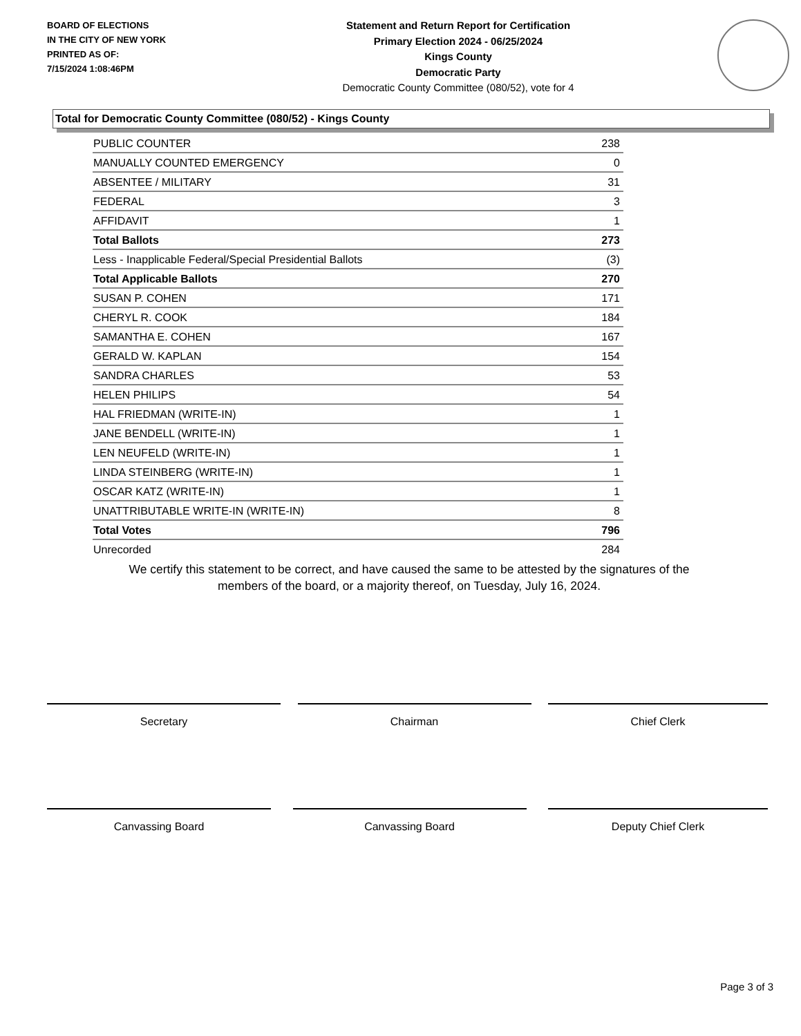BOARD OF ELECTIONS
IN THE CITY OF NEW YORK
PRINTED AS OF:
7/15/2024 1:08:46PM
Statement and Return Report for Certification
Primary Election 2024 - 06/25/2024
Kings County
Democratic Party
Democratic County Committee (080/52), vote for 4
Total for Democratic County Committee (080/52) - Kings County
| PUBLIC COUNTER | 238 |
| MANUALLY COUNTED EMERGENCY | 0 |
| ABSENTEE / MILITARY | 31 |
| FEDERAL | 3 |
| AFFIDAVIT | 1 |
| Total Ballots | 273 |
| Less - Inapplicable Federal/Special Presidential Ballots | (3) |
| Total Applicable Ballots | 270 |
| SUSAN P. COHEN | 171 |
| CHERYL R. COOK | 184 |
| SAMANTHA E. COHEN | 167 |
| GERALD W. KAPLAN | 154 |
| SANDRA CHARLES | 53 |
| HELEN PHILIPS | 54 |
| HAL FRIEDMAN (WRITE-IN) | 1 |
| JANE BENDELL (WRITE-IN) | 1 |
| LEN NEUFELD (WRITE-IN) | 1 |
| LINDA STEINBERG (WRITE-IN) | 1 |
| OSCAR KATZ (WRITE-IN) | 1 |
| UNATTRIBUTABLE WRITE-IN (WRITE-IN) | 8 |
| Total Votes | 796 |
| Unrecorded | 284 |
We certify this statement to be correct, and have caused the same to be attested by the signatures of the
members of the board, or a majority thereof, on Tuesday, July 16, 2024.
Secretary Chairman Chief Clerk
Canvassing Board Canvassing Board Deputy Chief Clerk
Page 3 of 3